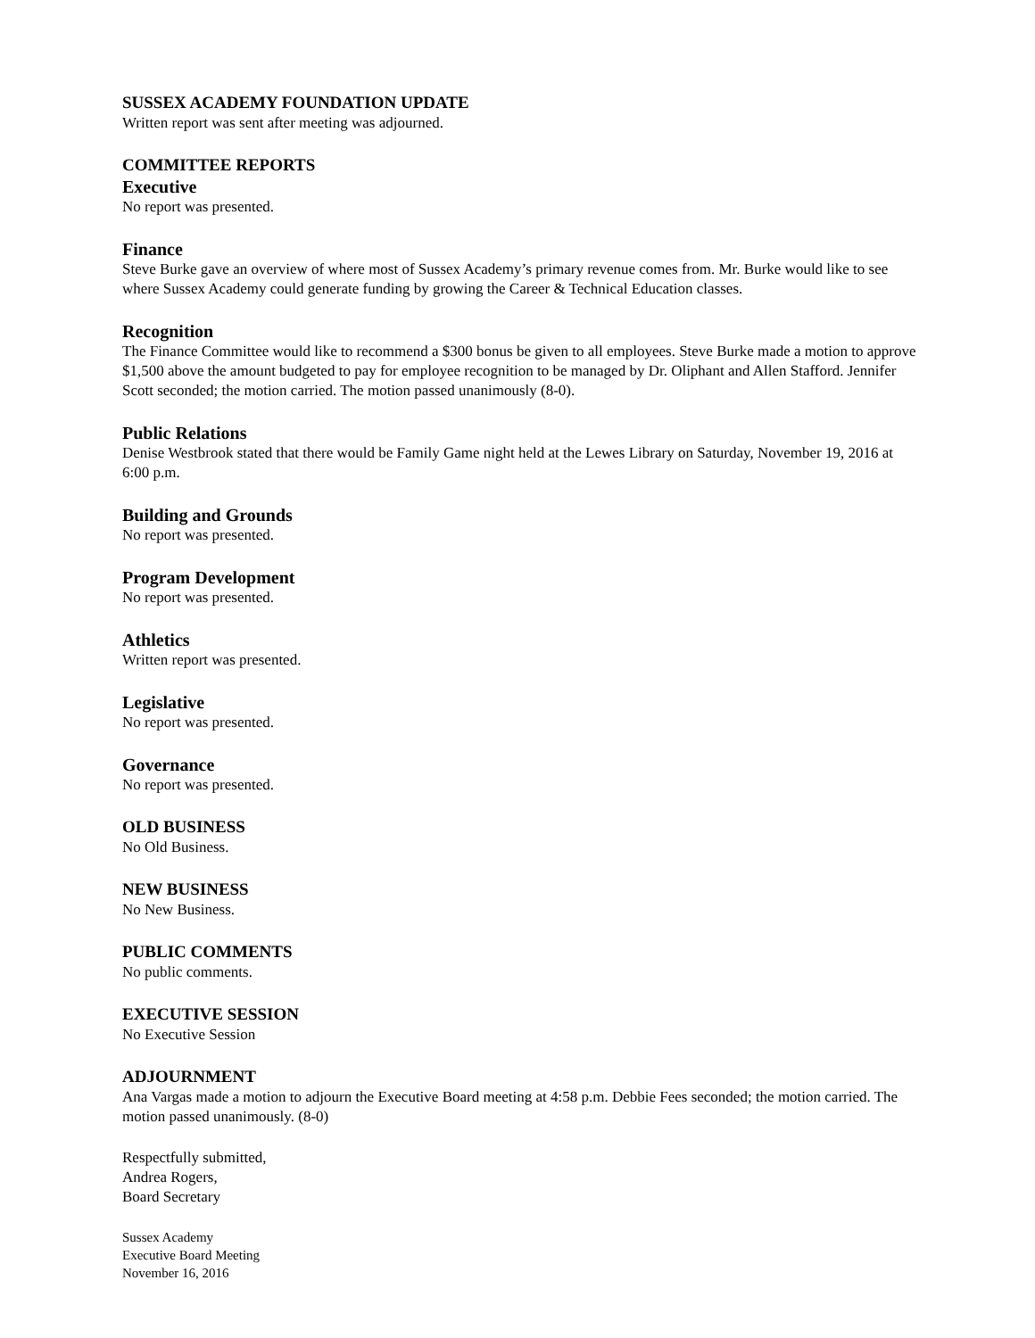SUSSEX ACADEMY FOUNDATION UPDATE
Written report was sent after meeting was adjourned.
COMMITTEE REPORTS
Executive
No report was presented.
Finance
Steve Burke gave an overview of where most of Sussex Academy’s primary revenue comes from. Mr. Burke would like to see where Sussex Academy could generate funding by growing the Career & Technical Education classes.
Recognition
The Finance Committee would like to recommend a $300 bonus be given to all employees. Steve Burke made a motion to approve $1,500 above the amount budgeted to pay for employee recognition to be managed by Dr. Oliphant and Allen Stafford. Jennifer Scott seconded; the motion carried. The motion passed unanimously (8-0).
Public Relations
Denise Westbrook stated that there would be Family Game night held at the Lewes Library on Saturday, November 19, 2016 at 6:00 p.m.
Building and Grounds
No report was presented.
Program Development
No report was presented.
Athletics
Written report was presented.
Legislative
No report was presented.
Governance
No report was presented.
OLD BUSINESS
No Old Business.
NEW BUSINESS
No New Business.
PUBLIC COMMENTS
No public comments.
EXECUTIVE SESSION
No Executive Session
ADJOURNMENT
Ana Vargas made a motion to adjourn the Executive Board meeting at 4:58 p.m. Debbie Fees seconded; the motion carried. The motion passed unanimously. (8-0)
Respectfully submitted,
Andrea Rogers,
Board Secretary
Sussex Academy
Executive Board Meeting
November 16, 2016